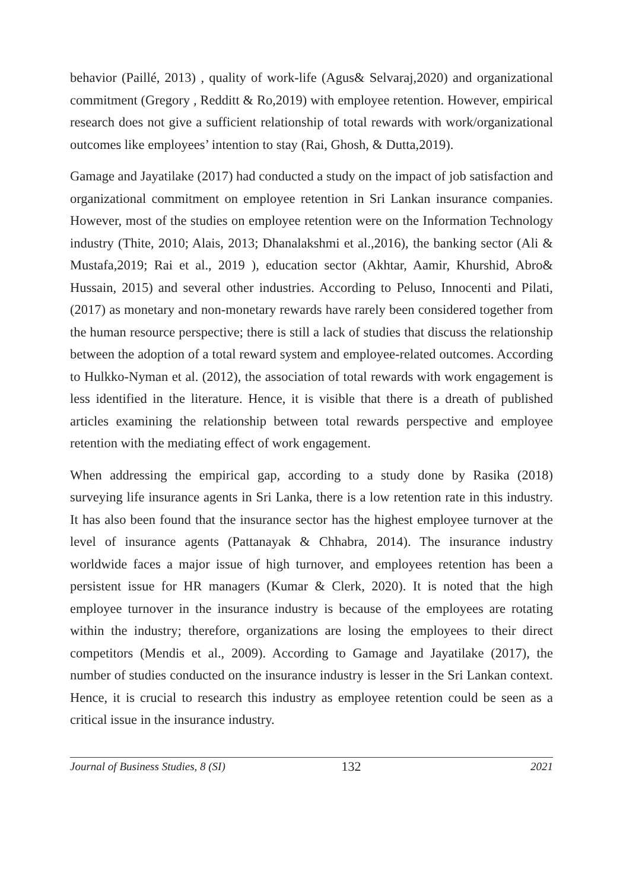behavior (Paillé, 2013) , quality of work-life (Agus& Selvaraj,2020) and organizational commitment (Gregory , Redditt & Ro,2019) with employee retention. However, empirical research does not give a sufficient relationship of total rewards with work/organizational outcomes like employees’ intention to stay (Rai, Ghosh, & Dutta,2019).
Gamage and Jayatilake (2017) had conducted a study on the impact of job satisfaction and organizational commitment on employee retention in Sri Lankan insurance companies. However, most of the studies on employee retention were on the Information Technology industry (Thite, 2010; Alais, 2013; Dhanalakshmi et al.,2016), the banking sector (Ali & Mustafa,2019; Rai et al., 2019 ), education sector (Akhtar, Aamir, Khurshid, Abro& Hussain, 2015) and several other industries. According to Peluso, Innocenti and Pilati, (2017) as monetary and non-monetary rewards have rarely been considered together from the human resource perspective; there is still a lack of studies that discuss the relationship between the adoption of a total reward system and employee-related outcomes. According to Hulkko-Nyman et al. (2012), the association of total rewards with work engagement is less identified in the literature. Hence, it is visible that there is a dreath of published articles examining the relationship between total rewards perspective and employee retention with the mediating effect of work engagement.
When addressing the empirical gap, according to a study done by Rasika (2018) surveying life insurance agents in Sri Lanka, there is a low retention rate in this industry. It has also been found that the insurance sector has the highest employee turnover at the level of insurance agents (Pattanayak & Chhabra, 2014). The insurance industry worldwide faces a major issue of high turnover, and employees retention has been a persistent issue for HR managers (Kumar & Clerk, 2020). It is noted that the high employee turnover in the insurance industry is because of the employees are rotating within the industry; therefore, organizations are losing the employees to their direct competitors (Mendis et al., 2009). According to Gamage and Jayatilake (2017), the number of studies conducted on the insurance industry is lesser in the Sri Lankan context. Hence, it is crucial to research this industry as employee retention could be seen as a critical issue in the insurance industry.
Journal of Business Studies, 8 (SI) 132 2021